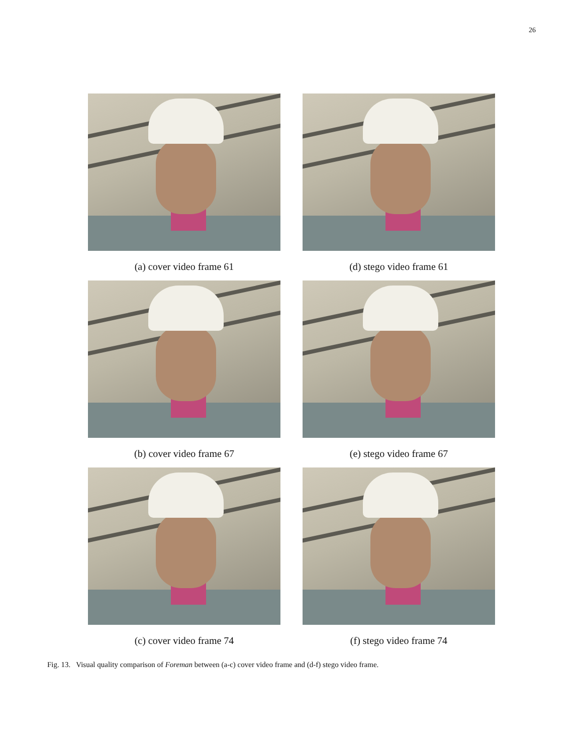26
(a) cover video frame 61
(d) stego video frame 61
(b) cover video frame 67
(e) stego video frame 67
(c) cover video frame 74
(f) stego video frame 74
Fig. 13. Visual quality comparison of Foreman between (a-c) cover video frame and (d-f) stego video frame.